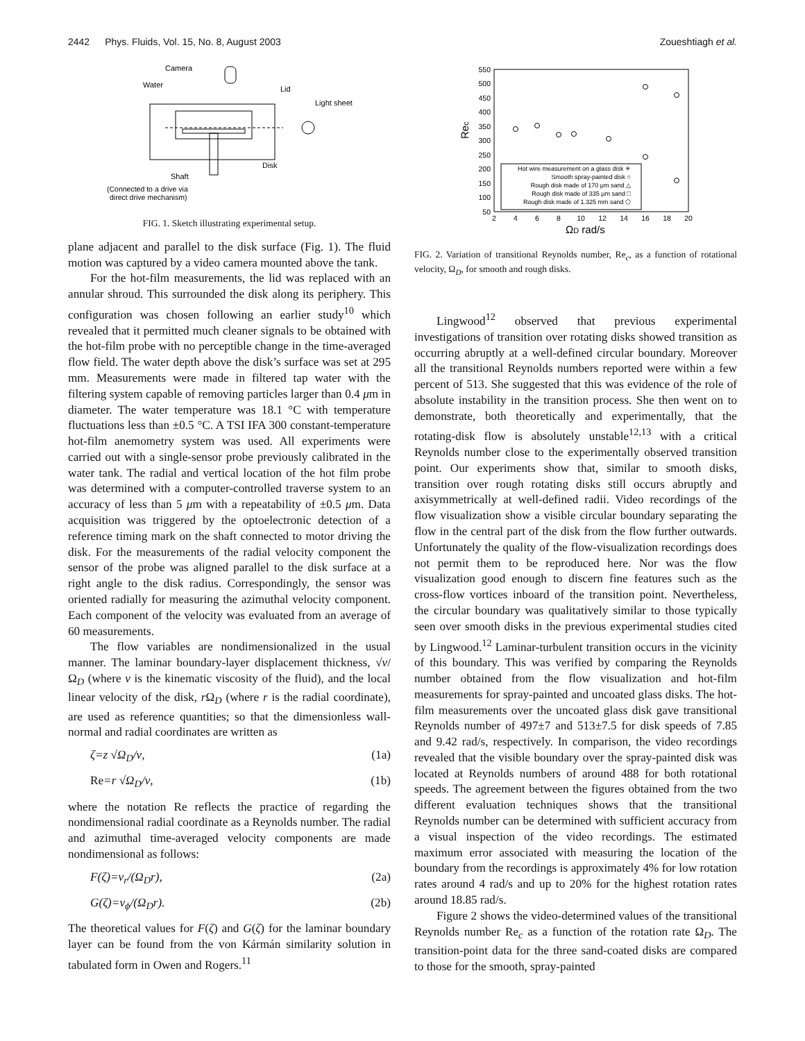2442 Phys. Fluids, Vol. 15, No. 8, August 2003 Zoueshtiagh et al.
Camera
Water
Lid
Light sheet
Disk
Shaft
(Connected to a drive via
direct drive mechanism)
FIG. 1. Sketch illustrating experimental setup.
plane adjacent and parallel to the disk surface (Fig. 1). The fluid motion was captured by a video camera mounted above the tank.
For the hot-film measurements, the lid was replaced with an annular shroud. This surrounded the disk along its periphery. This configuration was chosen following an earlier study<sup>10</sup> which revealed that it permitted much cleaner signals to be obtained with the hot-film probe with no perceptible change in the time-averaged flow field. The water depth above the disk’s surface was set at 295 mm. Measurements were made in filtered tap water with the filtering system capable of removing particles larger than 0.4 μm in diameter. The water temperature was 18.1 °C with temperature fluctuations less than ±0.5 °C. A TSI IFA 300 constant-temperature hot-film anemometry system was used. All experiments were carried out with a single-sensor probe previously calibrated in the water tank. The radial and vertical location of the hot film probe was determined with a computer-controlled traverse system to an accuracy of less than 5 μm with a repeatability of ±0.5 μm. Data acquisition was triggered by the optoelectronic detection of a reference timing mark on the shaft connected to motor driving the disk. For the measurements of the radial velocity component the sensor of the probe was aligned parallel to the disk surface at a right angle to the disk radius. Correspondingly, the sensor was oriented radially for measuring the azimuthal velocity component. Each component of the velocity was evaluated from an average of 60 measurements.
The flow variables are nondimensionalized in the usual manner. The laminar boundary-layer displacement thickness, √ν/Ω<sub>D</sub> (where ν is the kinematic viscosity of the fluid), and the local linear velocity of the disk, r Ω<sub>D</sub> (where r is the radial coordinate), are used as reference quantities; so that the dimensionless wall-normal and radial coordinates are written as
ζ=z √Ω<sub>D</sub>/ν, (1a)
Re=r √Ω<sub>D</sub>/ν, (1b)
where the notation Re reflects the practice of regarding the nondimensional radial coordinate as a Reynolds number. The radial and azimuthal time-averaged velocity components are made nondimensional as follows:
F(ζ)=v<sub>r</sub>/(Ω<sub>D</sub>r), (2a)
G(ζ)=v<sub>ϕ</sub>/(Ω<sub>D</sub>r). (2b)
The theoretical values for F(ζ) and G(ζ) for the laminar boundary layer can be found from the von Kármán similarity solution in tabulated form in Owen and Rogers.<sup>11</sup>
550
500
450
400
350
300
250
200
150
100
50
Rec
2
4
6
8
10
12
14
16
18
20
ΩD rad/s
Hot wire measurement on a glass disk ✳
Smooth spray-painted disk ○
Rough disk made of 170 μm sand △
Rough disk made of 335 μm sand □
Rough disk made of 1.325 mm sand ⬠
FIG. 2. Variation of transitional Reynolds number, Re<sub>c</sub>, as a function of rotational velocity, Ω<sub>D</sub>, for smooth and rough disks.
Lingwood<sup>12</sup> observed that previous experimental investigations of transition over rotating disks showed transition as occurring abruptly at a well-defined circular boundary. Moreover all the transitional Reynolds numbers reported were within a few percent of 513. She suggested that this was evidence of the role of absolute instability in the transition process. She then went on to demonstrate, both theoretically and experimentally, that the rotating-disk flow is absolutely unstable<sup>12,13</sup> with a critical Reynolds number close to the experimentally observed transition point. Our experiments show that, similar to smooth disks, transition over rough rotating disks still occurs abruptly and axisymmetrically at well-defined radii. Video recordings of the flow visualization show a visible circular boundary separating the flow in the central part of the disk from the flow further outwards. Unfortunately the quality of the flow-visualization recordings does not permit them to be reproduced here. Nor was the flow visualization good enough to discern fine features such as the cross-flow vortices inboard of the transition point. Nevertheless, the circular boundary was qualitatively similar to those typically seen over smooth disks in the previous experimental studies cited by Lingwood.<sup>12</sup> Laminar-turbulent transition occurs in the vicinity of this boundary. This was verified by comparing the Reynolds number obtained from the flow visualization and hot-film measurements for spray-painted and uncoated glass disks. The hot-film measurements over the uncoated glass disk gave transitional Reynolds number of 497±7 and 513±7.5 for disk speeds of 7.85 and 9.42 rad/s, respectively. In comparison, the video recordings revealed that the visible boundary over the spray-painted disk was located at Reynolds numbers of around 488 for both rotational speeds. The agreement between the figures obtained from the two different evaluation techniques shows that the transitional Reynolds number can be determined with sufficient accuracy from a visual inspection of the video recordings. The estimated maximum error associated with measuring the location of the boundary from the recordings is approximately 4% for low rotation rates around 4 rad/s and up to 20% for the highest rotation rates around 18.85 rad/s.
Figure 2 shows the video-determined values of the transitional Reynolds number Re<sub>c</sub> as a function of the rotation rate Ω<sub>D</sub>. The transition-point data for the three sand-coated disks are compared to those for the smooth, spray-painted